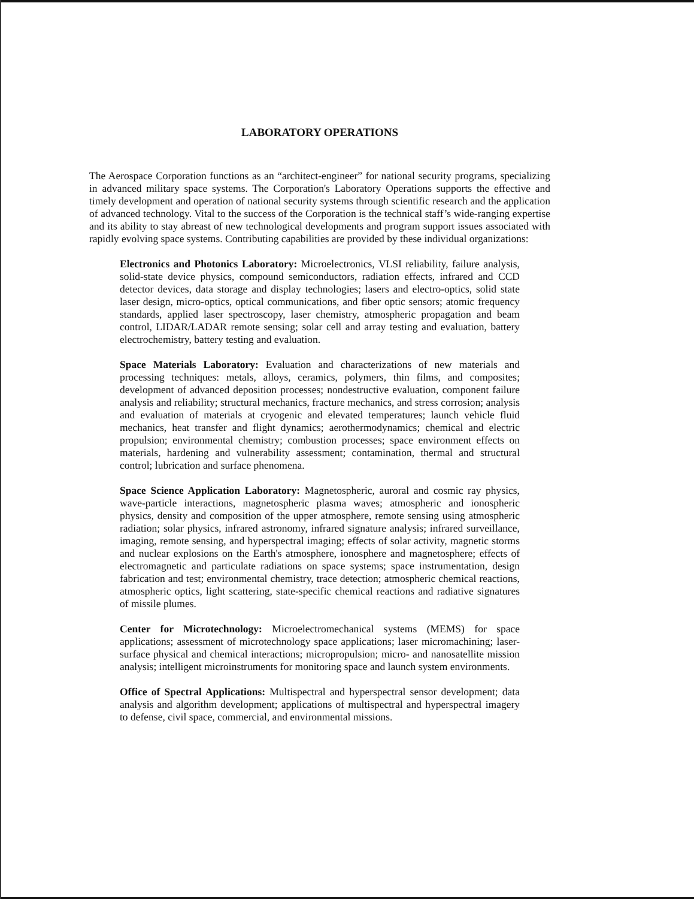LABORATORY OPERATIONS
The Aerospace Corporation functions as an “architect-engineer” for national security programs, specializing in advanced military space systems. The Corporation's Laboratory Operations supports the effective and timely development and operation of national security systems through scientific research and the application of advanced technology. Vital to the success of the Corporation is the technical staff’s wide-ranging expertise and its ability to stay abreast of new technological developments and program support issues associated with rapidly evolving space systems. Contributing capabilities are provided by these individual organizations:
Electronics and Photonics Laboratory: Microelectronics, VLSI reliability, failure analysis, solid-state device physics, compound semiconductors, radiation effects, infrared and CCD detector devices, data storage and display technologies; lasers and electro-optics, solid state laser design, micro-optics, optical communications, and fiber optic sensors; atomic frequency standards, applied laser spectroscopy, laser chemistry, atmospheric propagation and beam control, LIDAR/LADAR remote sensing; solar cell and array testing and evaluation, battery electrochemistry, battery testing and evaluation.
Space Materials Laboratory: Evaluation and characterizations of new materials and processing techniques: metals, alloys, ceramics, polymers, thin films, and composites; development of advanced deposition processes; nondestructive evaluation, component failure analysis and reliability; structural mechanics, fracture mechanics, and stress corrosion; analysis and evaluation of materials at cryogenic and elevated temperatures; launch vehicle fluid mechanics, heat transfer and flight dynamics; aerothermodynamics; chemical and electric propulsion; environmental chemistry; combustion processes; space environment effects on materials, hardening and vulnerability assessment; contamination, thermal and structural control; lubrication and surface phenomena.
Space Science Application Laboratory: Magnetospheric, auroral and cosmic ray physics, wave-particle interactions, magnetospheric plasma waves; atmospheric and ionospheric physics, density and composition of the upper atmosphere, remote sensing using atmospheric radiation; solar physics, infrared astronomy, infrared signature analysis; infrared surveillance, imaging, remote sensing, and hyperspectral imaging; effects of solar activity, magnetic storms and nuclear explosions on the Earth's atmosphere, ionosphere and magnetosphere; effects of electromagnetic and particulate radiations on space systems; space instrumentation, design fabrication and test; environmental chemistry, trace detection; atmospheric chemical reactions, atmospheric optics, light scattering, state-specific chemical reactions and radiative signatures of missile plumes.
Center for Microtechnology: Microelectromechanical systems (MEMS) for space applications; assessment of microtechnology space applications; laser micromachining; laser-surface physical and chemical interactions; micropropulsion; micro- and nanosatellite mission analysis; intelligent microinstruments for monitoring space and launch system environments.
Office of Spectral Applications: Multispectral and hyperspectral sensor development; data analysis and algorithm development; applications of multispectral and hyperspectral imagery to defense, civil space, commercial, and environmental missions.